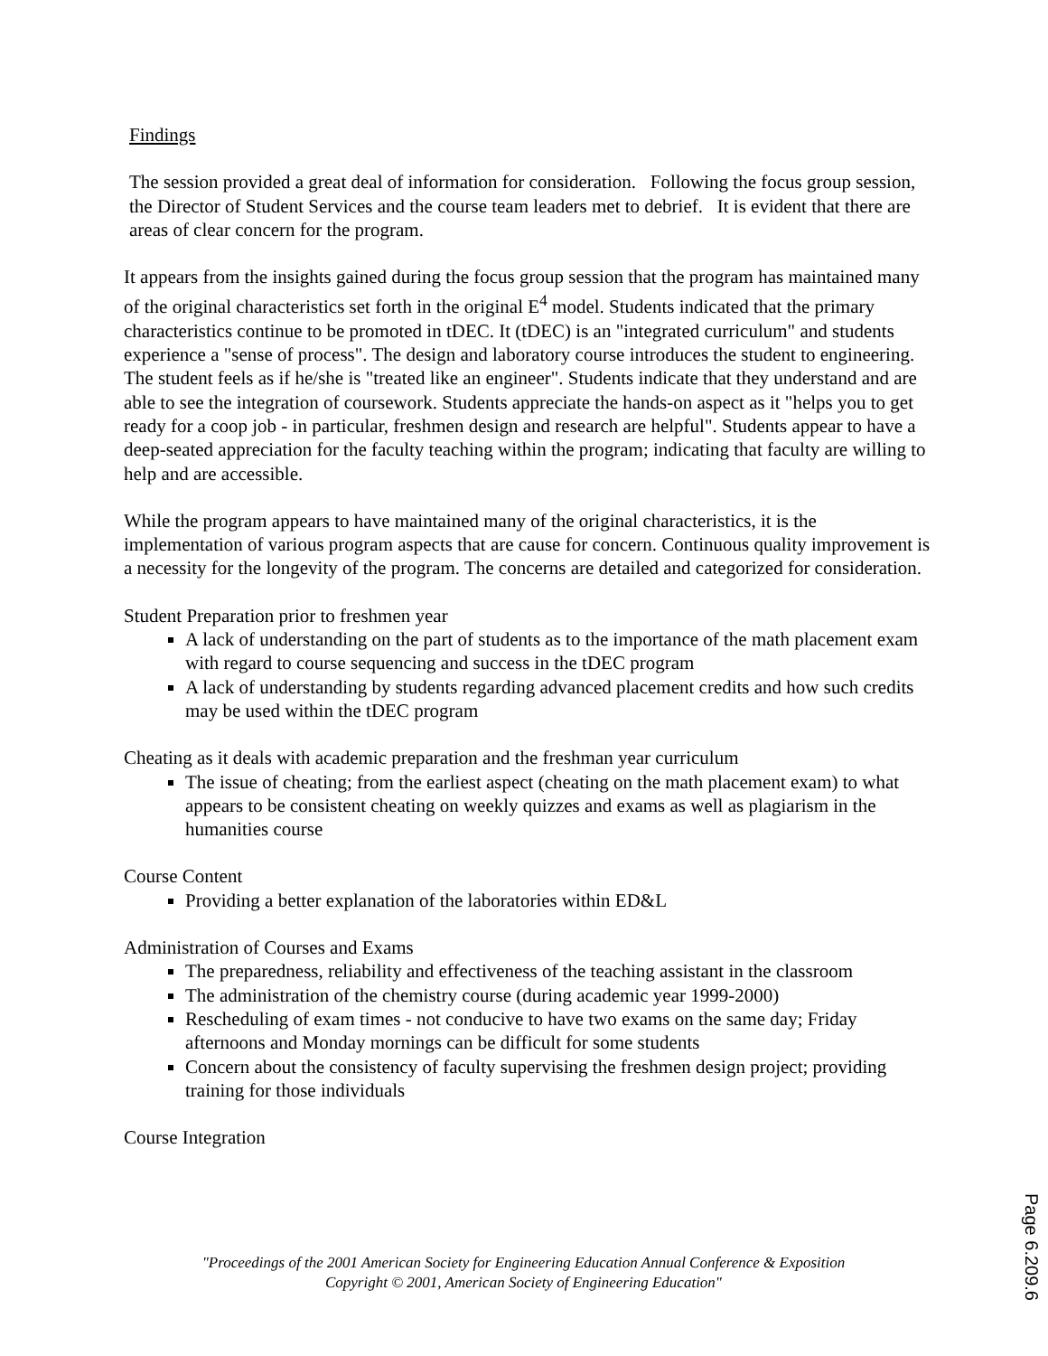Findings
The session provided a great deal of information for consideration. Following the focus group session, the Director of Student Services and the course team leaders met to debrief. It is evident that there are areas of clear concern for the program.
It appears from the insights gained during the focus group session that the program has maintained many of the original characteristics set forth in the original E<sup>4</sup> model. Students indicated that the primary characteristics continue to be promoted in tDEC. It (tDEC) is an "integrated curriculum" and students experience a "sense of process". The design and laboratory course introduces the student to engineering. The student feels as if he/she is "treated like an engineer". Students indicate that they understand and are able to see the integration of coursework. Students appreciate the hands-on aspect as it "helps you to get ready for a coop job - in particular, freshmen design and research are helpful". Students appear to have a deep-seated appreciation for the faculty teaching within the program; indicating that faculty are willing to help and are accessible.
While the program appears to have maintained many of the original characteristics, it is the implementation of various program aspects that are cause for concern. Continuous quality improvement is a necessity for the longevity of the program. The concerns are detailed and categorized for consideration.
Student Preparation prior to freshmen year
A lack of understanding on the part of students as to the importance of the math placement exam with regard to course sequencing and success in the tDEC program
A lack of understanding by students regarding advanced placement credits and how such credits may be used within the tDEC program
Cheating as it deals with academic preparation and the freshman year curriculum
The issue of cheating; from the earliest aspect (cheating on the math placement exam) to what appears to be consistent cheating on weekly quizzes and exams as well as plagiarism in the humanities course
Course Content
Providing a better explanation of the laboratories within ED&L
Administration of Courses and Exams
The preparedness, reliability and effectiveness of the teaching assistant in the classroom
The administration of the chemistry course (during academic year 1999-2000)
Rescheduling of exam times - not conducive to have two exams on the same day; Friday afternoons and Monday mornings can be difficult for some students
Concern about the consistency of faculty supervising the freshmen design project; providing training for those individuals
Course Integration
"Proceedings of the 2001 American Society for Engineering Education Annual Conference & Exposition
Copyright © 2001, American Society of Engineering Education"
Page 6.209.6